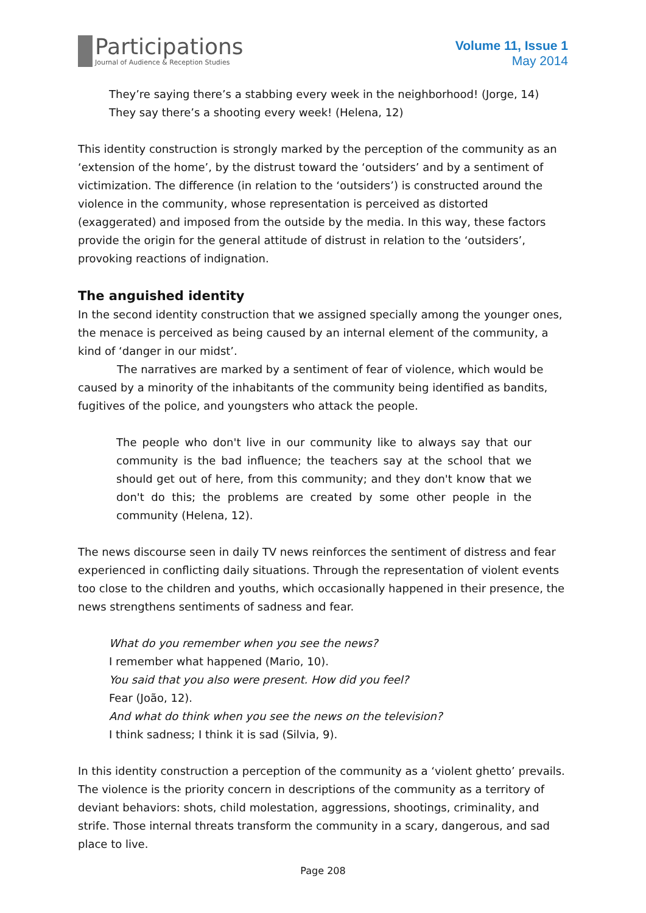Participations
Journal of Audience & Reception Studies
Volume 11, Issue 1
May 2014
They’re saying there’s a stabbing every week in the neighborhood! (Jorge, 14)
They say there’s a shooting every week! (Helena, 12)
This identity construction is strongly marked by the perception of the community as an ‘extension of the home’, by the distrust toward the ‘outsiders’ and by a sentiment of victimization. The difference (in relation to the ‘outsiders’) is constructed around the violence in the community, whose representation is perceived as distorted (exaggerated) and imposed from the outside by the media. In this way, these factors provide the origin for the general attitude of distrust in relation to the ‘outsiders’, provoking reactions of indignation.
The anguished identity
In the second identity construction that we assigned specially among the younger ones, the menace is perceived as being caused by an internal element of the community, a kind of ‘danger in our midst’.
The narratives are marked by a sentiment of fear of violence, which would be caused by a minority of the inhabitants of the community being identified as bandits, fugitives of the police, and youngsters who attack the people.
The people who don't live in our community like to always say that our community is the bad influence; the teachers say at the school that we should get out of here, from this community; and they don't know that we don't do this; the problems are created by some other people in the community (Helena, 12).
The news discourse seen in daily TV news reinforces the sentiment of distress and fear experienced in conflicting daily situations. Through the representation of violent events too close to the children and youths, which occasionally happened in their presence, the news strengthens sentiments of sadness and fear.
What do you remember when you see the news?
I remember what happened (Mario, 10).
You said that you also were present. How did you feel?
Fear (João, 12).
And what do think when you see the news on the television?
I think sadness; I think it is sad (Silvia, 9).
In this identity construction a perception of the community as a ‘violent ghetto’ prevails. The violence is the priority concern in descriptions of the community as a territory of deviant behaviors: shots, child molestation, aggressions, shootings, criminality, and strife. Those internal threats transform the community in a scary, dangerous, and sad place to live.
Page 208